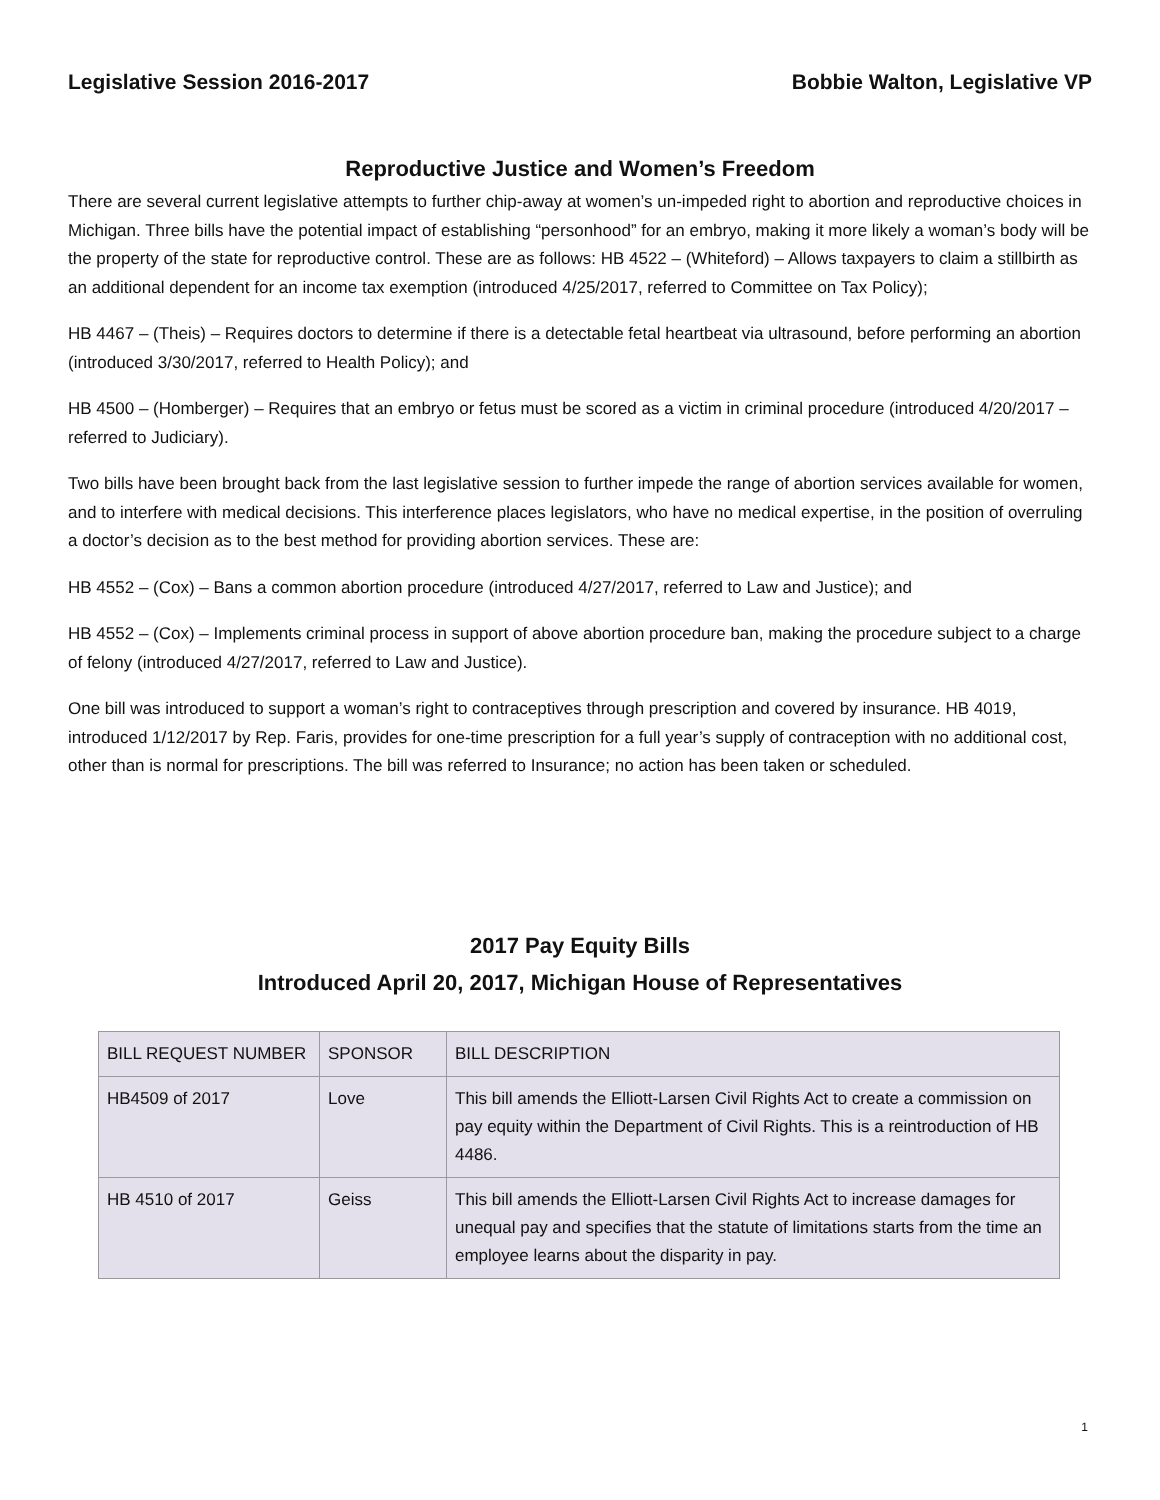Legislative Session 2016-2017 Bobbie Walton, Legislative VP
Reproductive Justice and Women’s Freedom
There are several current legislative attempts to further chip-away at women’s un-impeded right to abortion and reproductive choices in Michigan. Three bills have the potential impact of establishing “personhood” for an embryo, making it more likely a woman’s body will be the property of the state for reproductive control. These are as follows: HB 4522 – (Whiteford) – Allows taxpayers to claim a stillbirth as an additional dependent for an income tax exemption (introduced 4/25/2017, referred to Committee on Tax Policy);
HB 4467 – (Theis) – Requires doctors to determine if there is a detectable fetal heartbeat via ultrasound, before performing an abortion (introduced 3/30/2017, referred to Health Policy); and
HB 4500 – (Homberger) – Requires that an embryo or fetus must be scored as a victim in criminal procedure (introduced 4/20/2017 – referred to Judiciary).
Two bills have been brought back from the last legislative session to further impede the range of abortion services available for women, and to interfere with medical decisions. This interference places legislators, who have no medical expertise, in the position of overruling a doctor’s decision as to the best method for providing abortion services. These are:
HB 4552 – (Cox) – Bans a common abortion procedure (introduced 4/27/2017, referred to Law and Justice); and
HB 4552 – (Cox) – Implements criminal process in support of above abortion procedure ban, making the procedure subject to a charge of felony (introduced 4/27/2017, referred to Law and Justice).
One bill was introduced to support a woman’s right to contraceptives through prescription and covered by insurance. HB 4019, introduced 1/12/2017 by Rep. Faris, provides for one-time prescription for a full year’s supply of contraception with no additional cost, other than is normal for prescriptions. The bill was referred to Insurance; no action has been taken or scheduled.
2017 Pay Equity Bills
Introduced April 20, 2017, Michigan House of Representatives
| BILL REQUEST NUMBER | SPONSOR | BILL DESCRIPTION |
| HB4509 of 2017 | Love | This bill amends the Elliott-Larsen Civil Rights Act to create a commission on pay equity within the Department of Civil Rights. This is a reintroduction of HB 4486. |
| HB 4510 of 2017 | Geiss | This bill amends the Elliott-Larsen Civil Rights Act to increase damages for unequal pay and specifies that the statute of limitations starts from the time an employee learns about the disparity in pay. |
1